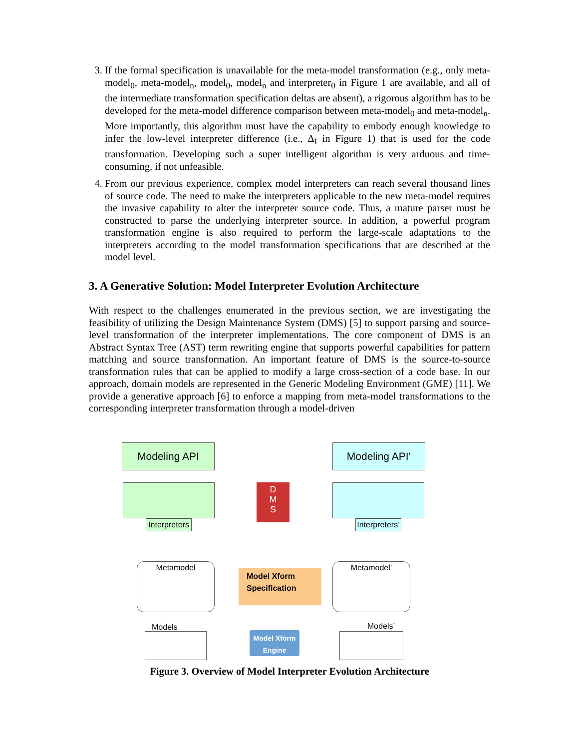3. If the formal specification is unavailable for the meta-model transformation (e.g., only meta-model<sub>0</sub>, meta-model<sub>n</sub>, model<sub>0</sub>, model<sub>n</sub> and interpreter<sub>0</sub> in Figure 1 are available, and all of the intermediate transformation specification deltas are absent), a rigorous algorithm has to be developed for the meta-model difference comparison between meta-model<sub>0</sub> and meta-model<sub>n</sub>. More importantly, this algorithm must have the capability to embody enough knowledge to infer the low-level interpreter difference (i.e., Δ<sub>I</sub> in Figure 1) that is used for the code transformation. Developing such a super intelligent algorithm is very arduous and time-consuming, if not unfeasible.
4. From our previous experience, complex model interpreters can reach several thousand lines of source code. The need to make the interpreters applicable to the new meta-model requires the invasive capability to alter the interpreter source code. Thus, a mature parser must be constructed to parse the underlying interpreter source. In addition, a powerful program transformation engine is also required to perform the large-scale adaptations to the interpreters according to the model transformation specifications that are described at the model level.
3. A Generative Solution: Model Interpreter Evolution Architecture
With respect to the challenges enumerated in the previous section, we are investigating the feasibility of utilizing the Design Maintenance System (DMS) [5] to support parsing and source-level transformation of the interpreter implementations. The core component of DMS is an Abstract Syntax Tree (AST) term rewriting engine that supports powerful capabilities for pattern matching and source transformation. An important feature of DMS is the source-to-source transformation rules that can be applied to modify a large cross-section of a code base. In our approach, domain models are represented in the Generic Modeling Environment (GME) [11]. We provide a generative approach [6] to enforce a mapping from meta-model transformations to the corresponding interpreter transformation through a model-driven
Modeling API Modeling API’
Interpreters
Interpreters’
D
M
S
Metamodel Metamodel’
Model Xform
Specification
Models Models’
Model Xform
Engine
Figure 3. Overview of Model Interpreter Evolution Architecture